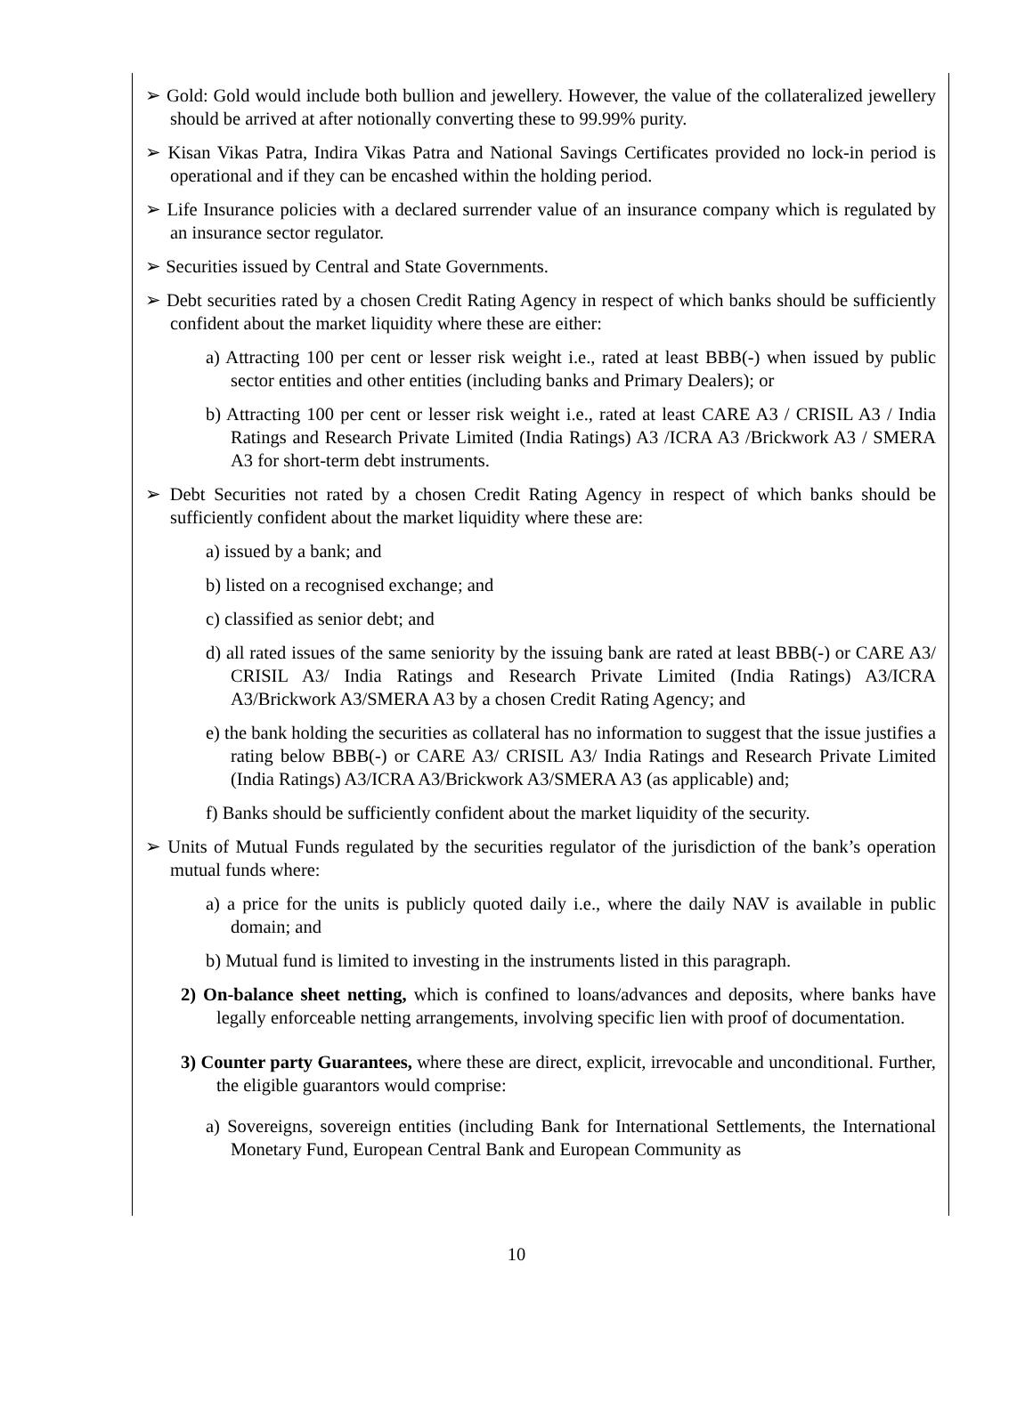➢ Gold: Gold would include both bullion and jewellery. However, the value of the collateralized jewellery should be arrived at after notionally converting these to 99.99% purity.
➢ Kisan Vikas Patra, Indira Vikas Patra and National Savings Certificates provided no lock-in period is operational and if they can be encashed within the holding period.
➢ Life Insurance policies with a declared surrender value of an insurance company which is regulated by an insurance sector regulator.
➢ Securities issued by Central and State Governments.
➢ Debt securities rated by a chosen Credit Rating Agency in respect of which banks should be sufficiently confident about the market liquidity where these are either:
a) Attracting 100 per cent or lesser risk weight i.e., rated at least BBB(-) when issued by public sector entities and other entities (including banks and Primary Dealers); or
b) Attracting 100 per cent or lesser risk weight i.e., rated at least CARE A3 / CRISIL A3 / India Ratings and Research Private Limited (India Ratings) A3 /ICRA A3 /Brickwork A3 / SMERA A3 for short-term debt instruments.
➢ Debt Securities not rated by a chosen Credit Rating Agency in respect of which banks should be sufficiently confident about the market liquidity where these are:
a) issued by a bank; and
b) listed on a recognised exchange; and
c) classified as senior debt; and
d) all rated issues of the same seniority by the issuing bank are rated at least BBB(-) or CARE A3/ CRISIL A3/ India Ratings and Research Private Limited (India Ratings) A3/ICRA A3/Brickwork A3/SMERA A3 by a chosen Credit Rating Agency; and
e) the bank holding the securities as collateral has no information to suggest that the issue justifies a rating below BBB(-) or CARE A3/ CRISIL A3/ India Ratings and Research Private Limited (India Ratings) A3/ICRA A3/Brickwork A3/SMERA A3 (as applicable) and;
f) Banks should be sufficiently confident about the market liquidity of the security.
➢ Units of Mutual Funds regulated by the securities regulator of the jurisdiction of the bank’s operation mutual funds where:
a) a price for the units is publicly quoted daily i.e., where the daily NAV is available in public domain; and
b) Mutual fund is limited to investing in the instruments listed in this paragraph.
2) On-balance sheet netting, which is confined to loans/advances and deposits, where banks have legally enforceable netting arrangements, involving specific lien with proof of documentation.
3) Counter party Guarantees, where these are direct, explicit, irrevocable and unconditional. Further, the eligible guarantors would comprise:
a) Sovereigns, sovereign entities (including Bank for International Settlements, the International Monetary Fund, European Central Bank and European Community as
10